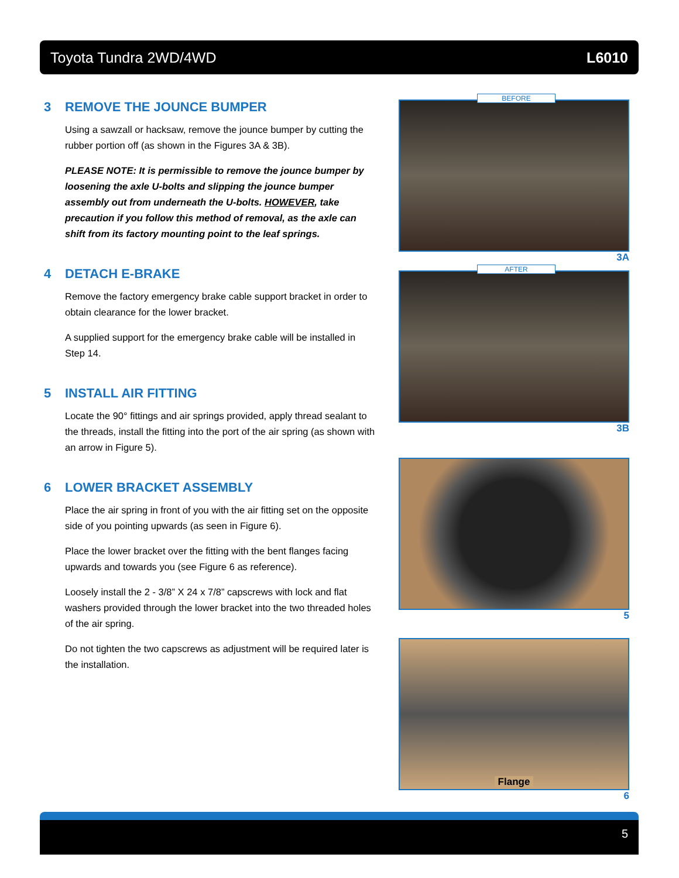Toyota Tundra 2WD/4WD L6010
3 REMOVE THE JOUNCE BUMPER
Using a sawzall or hacksaw, remove the jounce bumper by cutting the rubber portion off (as shown in the Figures 3A & 3B).
PLEASE NOTE: It is permissible to remove the jounce bumper by loosening the axle U-bolts and slipping the jounce bumper assembly out from underneath the U-bolts. HOWEVER, take precaution if you follow this method of removal, as the axle can shift from its factory mounting point to the leaf springs.
4 DETACH E-BRAKE
Remove the factory emergency brake cable support bracket in order to obtain clearance for the lower bracket.
A supplied support for the emergency brake cable will be installed in Step 14.
5 INSTALL AIR FITTING
Locate the 90° fittings and air springs provided, apply thread sealant to the threads, install the fitting into the port of the air spring (as shown with an arrow in Figure 5).
6 LOWER BRACKET ASSEMBLY
Place the air spring in front of you with the air fitting set on the opposite side of you pointing upwards (as seen in Figure 6).
Place the lower bracket over the fitting with the bent flanges facing upwards and towards you (see Figure 6 as reference).
Loosely install the 2 - 3/8” X 24 x 7/8” capscrews with lock and flat washers provided through the lower bracket into the two threaded holes of the air spring.
Do not tighten the two capscrews as adjustment will be required later is the installation.
BEFORE
3A
AFTER
3B
5
Flange
6
5